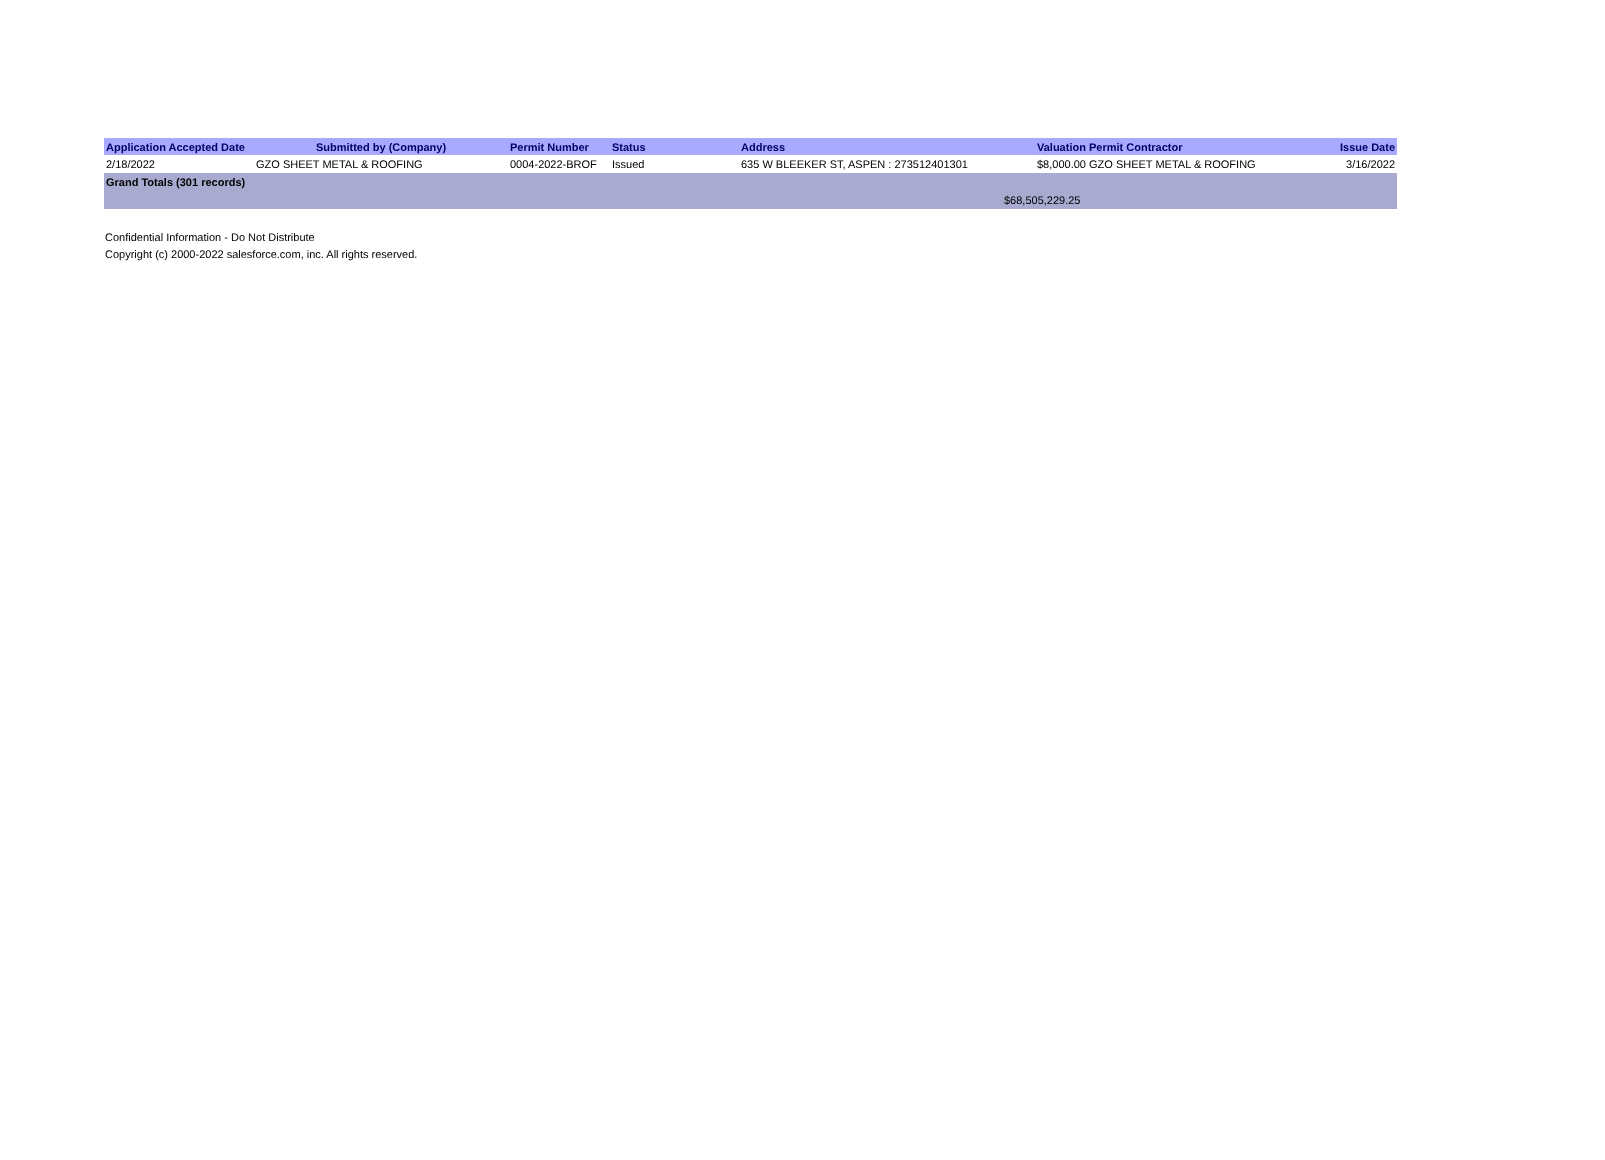| Application Accepted Date | Submitted by (Company) | Permit Number | Status | Address | Valuation Permit Contractor | Issue Date |
| --- | --- | --- | --- | --- | --- | --- |
| 2/18/2022 | GZO SHEET METAL & ROOFING | 0004-2022-BROF | Issued | 635 W BLEEKER ST, ASPEN : 273512401301 | $8,000.00 GZO SHEET METAL & ROOFING | 3/16/2022 |
| Grand Totals (301 records) | | | | | | |
| | | | | $68,505,229.25 | | |
Confidential Information - Do Not Distribute
Copyright (c) 2000-2022 salesforce.com, inc. All rights reserved.